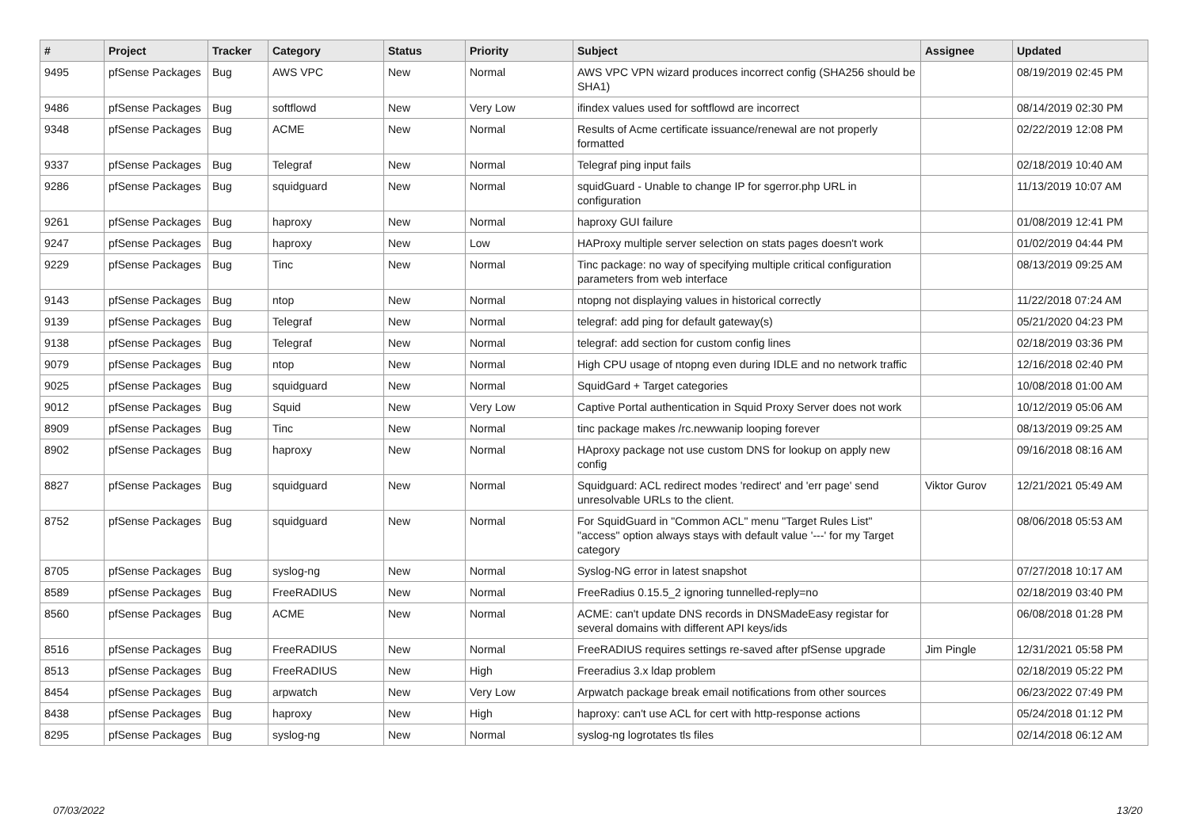| # | Project | Tracker | Category | Status | Priority | Subject | Assignee | Updated |
| --- | --- | --- | --- | --- | --- | --- | --- | --- |
| 9495 | pfSense Packages | Bug | AWS VPC | New | Normal | AWS VPC VPN wizard produces incorrect config (SHA256 should be SHA1) | | 08/19/2019 02:45 PM |
| 9486 | pfSense Packages | Bug | softflowd | New | Very Low | ifindex values used for softflowd are incorrect | | 08/14/2019 02:30 PM |
| 9348 | pfSense Packages | Bug | ACME | New | Normal | Results of Acme certificate issuance/renewal are not properly formatted | | 02/22/2019 12:08 PM |
| 9337 | pfSense Packages | Bug | Telegraf | New | Normal | Telegraf ping input fails | | 02/18/2019 10:40 AM |
| 9286 | pfSense Packages | Bug | squidguard | New | Normal | squidGuard - Unable to change IP for sgerror.php URL in configuration | | 11/13/2019 10:07 AM |
| 9261 | pfSense Packages | Bug | haproxy | New | Normal | haproxy GUI failure | | 01/08/2019 12:41 PM |
| 9247 | pfSense Packages | Bug | haproxy | New | Low | HAProxy multiple server selection on stats pages doesn't work | | 01/02/2019 04:44 PM |
| 9229 | pfSense Packages | Bug | Tinc | New | Normal | Tinc package: no way of specifying multiple critical configuration parameters from web interface | | 08/13/2019 09:25 AM |
| 9143 | pfSense Packages | Bug | ntop | New | Normal | ntopng not displaying values in historical correctly | | 11/22/2018 07:24 AM |
| 9139 | pfSense Packages | Bug | Telegraf | New | Normal | telegraf: add ping for default gateway(s) | | 05/21/2020 04:23 PM |
| 9138 | pfSense Packages | Bug | Telegraf | New | Normal | telegraf: add section for custom config lines | | 02/18/2019 03:36 PM |
| 9079 | pfSense Packages | Bug | ntop | New | Normal | High CPU usage of ntopng even during IDLE and no network traffic | | 12/16/2018 02:40 PM |
| 9025 | pfSense Packages | Bug | squidguard | New | Normal | SquidGard + Target categories | | 10/08/2018 01:00 AM |
| 9012 | pfSense Packages | Bug | Squid | New | Very Low | Captive Portal authentication in Squid Proxy Server does not work | | 10/12/2019 05:06 AM |
| 8909 | pfSense Packages | Bug | Tinc | New | Normal | tinc package makes /rc.newwanip looping forever | | 08/13/2019 09:25 AM |
| 8902 | pfSense Packages | Bug | haproxy | New | Normal | HAproxy package not use custom DNS for lookup on apply new config | | 09/16/2018 08:16 AM |
| 8827 | pfSense Packages | Bug | squidguard | New | Normal | Squidguard: ACL redirect modes 'redirect' and 'err page' send unresolvable URLs to the client. | Viktor Gurov | 12/21/2021 05:49 AM |
| 8752 | pfSense Packages | Bug | squidguard | New | Normal | For SquidGuard in "Common ACL" menu "Target Rules List" "access" option always stays with default value '---' for my Target category | | 08/06/2018 05:53 AM |
| 8705 | pfSense Packages | Bug | syslog-ng | New | Normal | Syslog-NG error in latest snapshot | | 07/27/2018 10:17 AM |
| 8589 | pfSense Packages | Bug | FreeRADIUS | New | Normal | FreeRadius 0.15.5_2 ignoring tunnelled-reply=no | | 02/18/2019 03:40 PM |
| 8560 | pfSense Packages | Bug | ACME | New | Normal | ACME: can't update DNS records in DNSMadeEasy registar for several domains with different API keys/ids | | 06/08/2018 01:28 PM |
| 8516 | pfSense Packages | Bug | FreeRADIUS | New | Normal | FreeRADIUS requires settings re-saved after pfSense upgrade | Jim Pingle | 12/31/2021 05:58 PM |
| 8513 | pfSense Packages | Bug | FreeRADIUS | New | High | Freeradius 3.x ldap problem | | 02/18/2019 05:22 PM |
| 8454 | pfSense Packages | Bug | arpwatch | New | Very Low | Arpwatch package break email notifications from other sources | | 06/23/2022 07:49 PM |
| 8438 | pfSense Packages | Bug | haproxy | New | High | haproxy: can't use ACL for cert with http-response actions | | 05/24/2018 01:12 PM |
| 8295 | pfSense Packages | Bug | syslog-ng | New | Normal | syslog-ng logrotates tls files | | 02/14/2018 06:12 AM |
07/03/2022 13/20